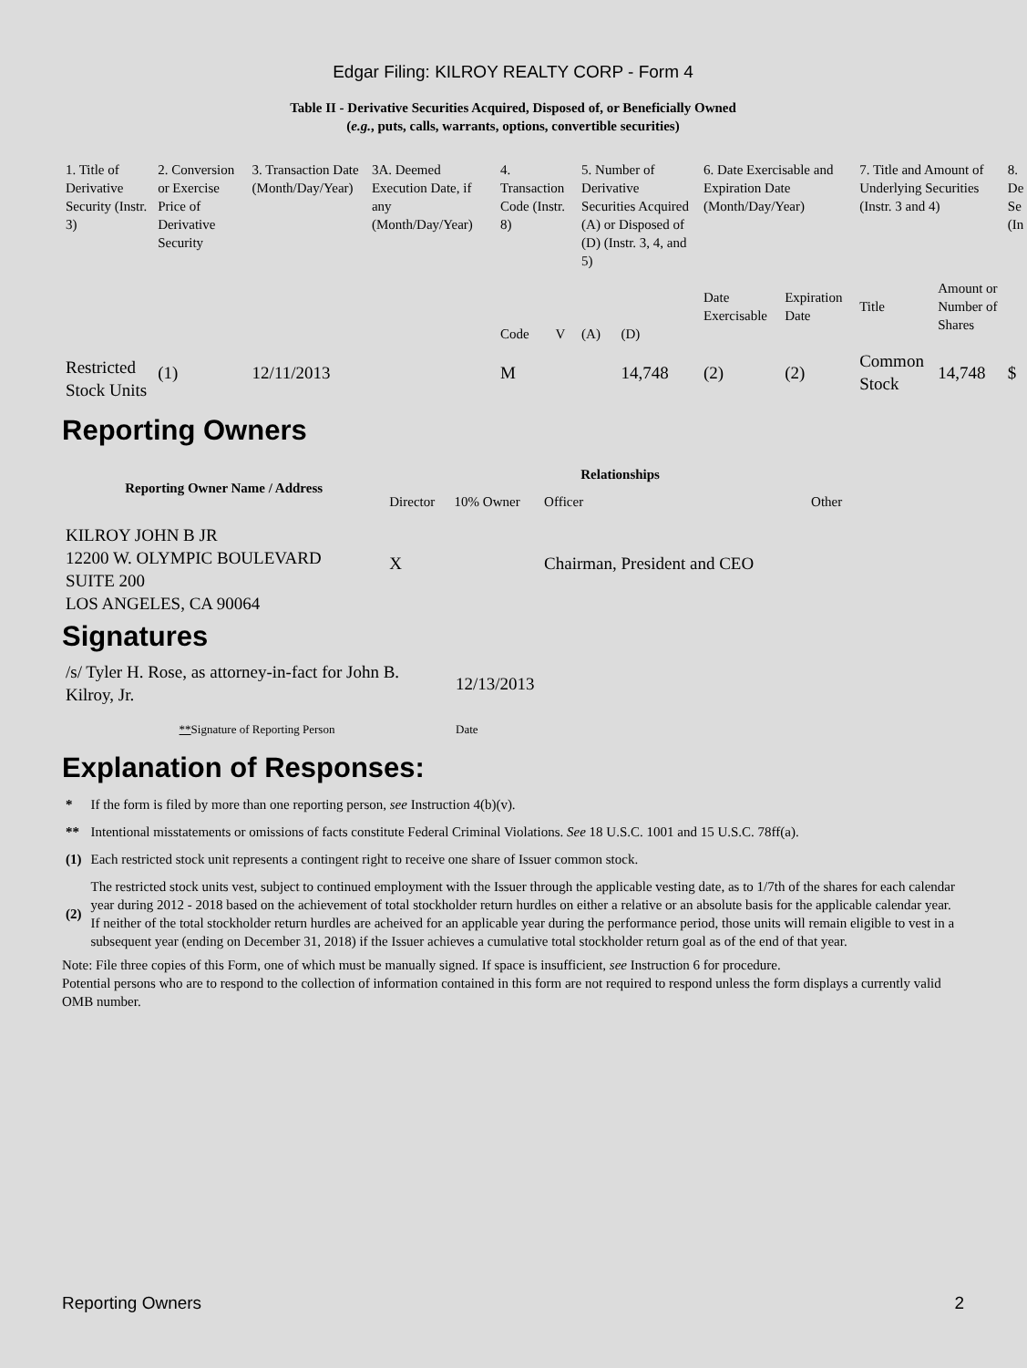Edgar Filing: KILROY REALTY CORP - Form 4
Table II - Derivative Securities Acquired, Disposed of, or Beneficially Owned
(e.g., puts, calls, warrants, options, convertible securities)
| 1. Title of Derivative Security (Instr. 3) | 2. Conversion or Exercise Price of Derivative Security | 3. Transaction Date (Month/Day/Year) | 3A. Deemed Execution Date, if any (Month/Day/Year) | 4. Transaction Code (Instr. 8) | | 5. Number of Derivative Securities Acquired (A) or Disposed of (D) (Instr. 3, 4, and 5) | | 6. Date Exercisable and Expiration Date (Month/Day/Year) | | 7. Title and Amount of Underlying Securities (Instr. 3 and 4) | | 8. De Se (In |
| | | | | Code | V | (A) | (D) | Date Exercisable | Expiration Date | Title | Amount or Number of Shares | |
| Restricted Stock Units | (1) | 12/11/2013 | | M | | | 14,748 | (2) | (2) | Common Stock | 14,748 | $ |
Reporting Owners
| Reporting Owner Name / Address | Relationships | | | |
| --- | --- | --- | --- | --- |
| | Director | 10% Owner | Officer | Other |
| KILROY JOHN B JR 12200 W. OLYMPIC BOULEVARD SUITE 200 LOS ANGELES, CA 90064 | X | | Chairman, President and CEO | |
Signatures
| /s/ Tyler H. Rose, as attorney-in-fact for John B. Kilroy, Jr. | 12/13/2013 |
| ** Signature of Reporting Person | Date |
Explanation of Responses:
| * | If the form is filed by more than one reporting person, see Instruction 4(b)(v). |
| ** | Intentional misstatements or omissions of facts constitute Federal Criminal Violations. See 18 U.S.C. 1001 and 15 U.S.C. 78ff(a). |
| (1) | Each restricted stock unit represents a contingent right to receive one share of Issuer common stock. |
| (2) | The restricted stock units vest, subject to continued employment with the Issuer through the applicable vesting date, as to 1/7th of the shares for each calendar year during 2012 - 2018 based on the achievement of total stockholder return hurdles on either a relative or an absolute basis for the applicable calendar year. If neither of the total stockholder return hurdles are acheived for an applicable year during the performance period, those units will remain eligible to vest in a subsequent year (ending on December 31, 2018) if the Issuer achieves a cumulative total stockholder return goal as of the end of that year. |
Note: File three copies of this Form, one of which must be manually signed. If space is insufficient, see Instruction 6 for procedure.
Potential persons who are to respond to the collection of information contained in this form are not required to respond unless the form displays a currently valid OMB number.
Reporting Owners 2